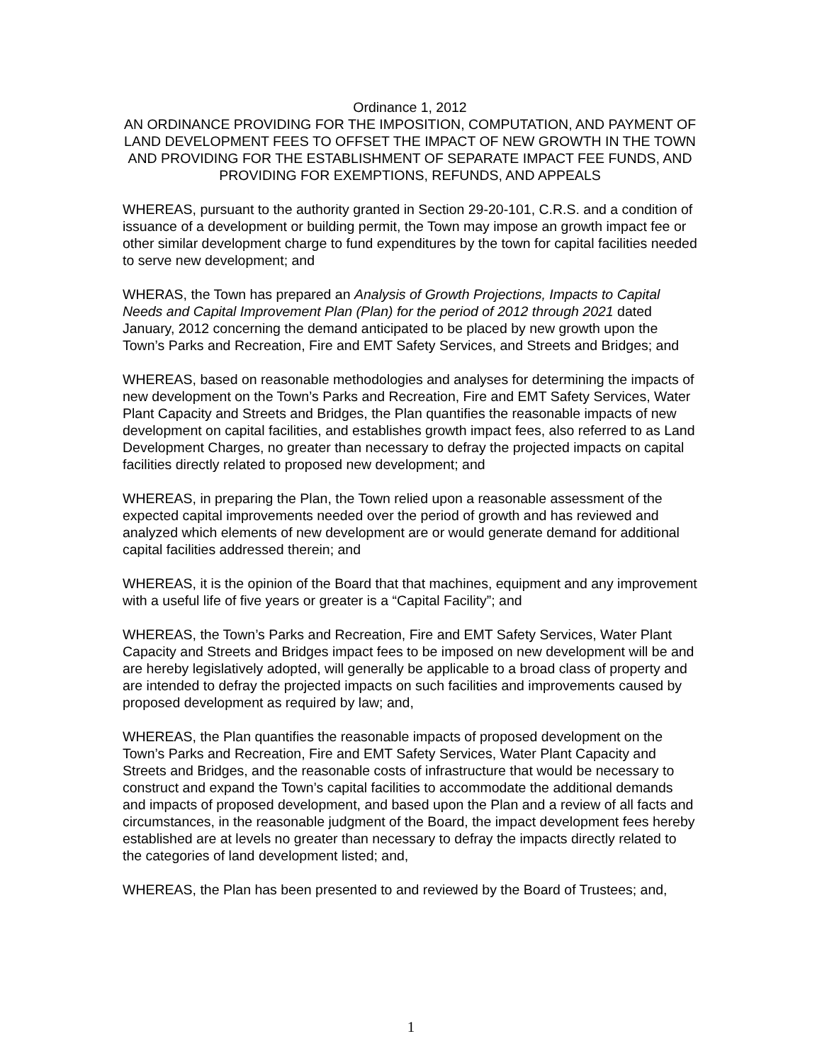Ordinance 1, 2012
AN ORDINANCE PROVIDING FOR THE IMPOSITION, COMPUTATION, AND PAYMENT OF LAND DEVELOPMENT FEES TO OFFSET THE IMPACT OF NEW GROWTH IN THE TOWN AND PROVIDING FOR THE ESTABLISHMENT OF SEPARATE IMPACT FEE FUNDS, AND PROVIDING FOR EXEMPTIONS, REFUNDS, AND APPEALS
WHEREAS, pursuant to the authority granted in Section 29-20-101, C.R.S. and a condition of issuance of a development or building permit, the Town may impose an growth impact fee or other similar development charge to fund expenditures by the town for capital facilities needed to serve new development; and
WHERAS, the Town has prepared an Analysis of Growth Projections, Impacts to Capital Needs and Capital Improvement Plan (Plan) for the period of 2012 through 2021 dated January, 2012 concerning the demand anticipated to be placed by new growth upon the Town’s Parks and Recreation, Fire and EMT Safety Services, and Streets and Bridges; and
WHEREAS, based on reasonable methodologies and analyses for determining the impacts of new development on the Town’s Parks and Recreation, Fire and EMT Safety Services, Water Plant Capacity and Streets and Bridges, the Plan quantifies the reasonable impacts of new development on capital facilities, and establishes growth impact fees, also referred to as Land Development Charges, no greater than necessary to defray the projected impacts on capital facilities directly related to proposed new development; and
WHEREAS, in preparing the Plan, the Town relied upon a reasonable assessment of the expected capital improvements needed over the period of growth and has reviewed and analyzed which elements of new development are or would generate demand for additional capital facilities addressed therein; and
WHEREAS, it is the opinion of the Board that that machines, equipment and any improvement with a useful life of five years or greater is a “Capital Facility”; and
WHEREAS, the Town’s Parks and Recreation, Fire and EMT Safety Services, Water Plant Capacity and Streets and Bridges impact fees to be imposed on new development will be and are hereby legislatively adopted, will generally be applicable to a broad class of property and are intended to defray the projected impacts on such facilities and improvements caused by proposed development as required by law; and,
WHEREAS, the Plan quantifies the reasonable impacts of proposed development on the Town’s Parks and Recreation, Fire and EMT Safety Services, Water Plant Capacity and Streets and Bridges, and the reasonable costs of infrastructure that would be necessary to construct and expand the Town’s capital facilities to accommodate the additional demands and impacts of proposed development, and based upon the Plan and a review of all facts and circumstances, in the reasonable judgment of the Board, the impact development fees hereby established are at levels no greater than necessary to defray the impacts directly related to the categories of land development listed; and,
WHEREAS, the Plan has been presented to and reviewed by the Board of Trustees; and,
1